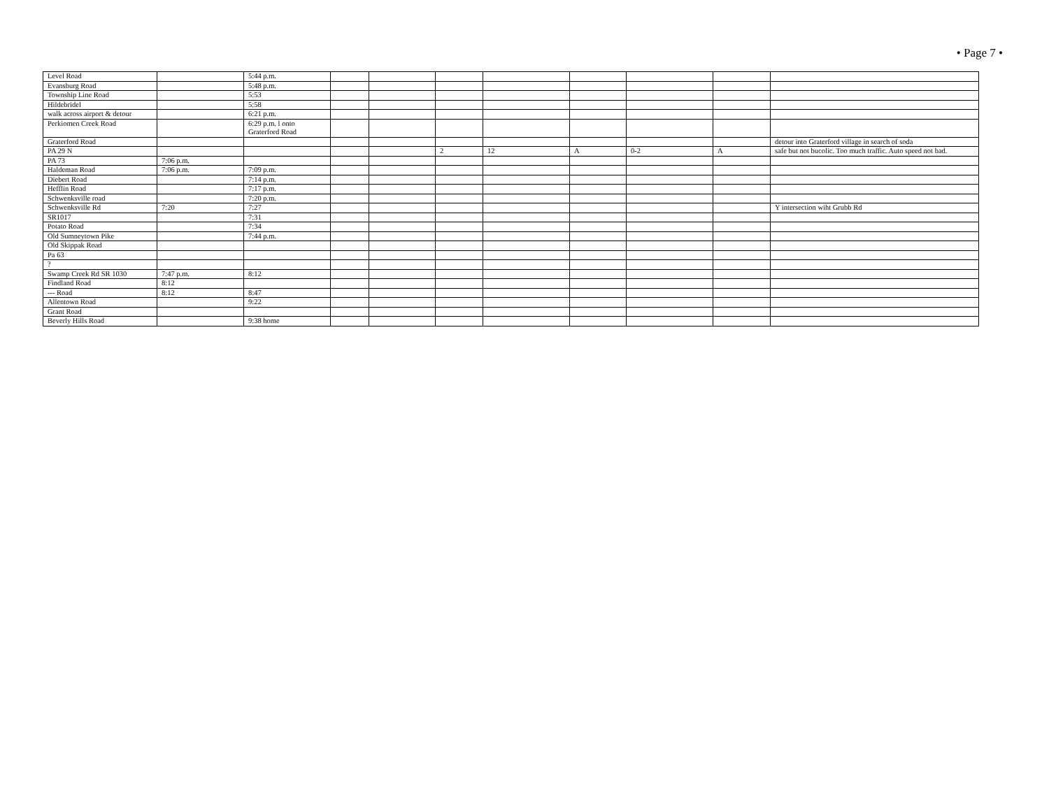• Page 7 •
| Level Road | | 5:44 p.m. | | | | | | | | |
| Evansburg Road | | 5:48 p.m. | | | | | | | | |
| Township Line Road | | 5:53 | | | | | | | | |
| Hildebridel | | 5:58 | | | | | | | | |
| walk across airport & detour | | 6:21 p.m. | | | | | | | | |
| Perkiomen Creek Road | | 6:29 p.m. l onto Graterford Road | | | | | | | | |
| Graterford Road | | | | | | | | | | detour into Graterford village in search of soda |
| PA 29 N | | | | | 2 | 12 | A | 0-2 | A | safe but not bucolic. Too much traffic. Auto speed not bad. |
| PA 73 | 7:06 p.m. | | | | | | | | | |
| Haldeman Road | 7:06 p.m. | 7:09 p.m. | | | | | | | | |
| Diebert Road | | 7:14 p.m. | | | | | | | | |
| Hefflin Road | | 7:17 p.m. | | | | | | | | |
| Schwenksville road | | 7:20 p.m. | | | | | | | | |
| Schwenksville Rd | 7:20 | 7:27 | | | | | | | | Y intersection wiht Grubb Rd |
| SR1017 | | 7:31 | | | | | | | | |
| Potato Road | | 7:34 | | | | | | | | |
| Old Sumneytown Pike | | 7:44 p.m. | | | | | | | | |
| Old Skippak Road | | | | | | | | | | |
| Pa 63 | | | | | | | | | | |
| ? | | | | | | | | | | |
| Swamp Creek Rd SR 1030 | 7:47 p.m. | 8:12 | | | | | | | | |
| Findland Road | 8:12 | | | | | | | | | |
| --- Road | 8:12 | 8:47 | | | | | | | | |
| Allentown Road | | 9:22 | | | | | | | | |
| Grant Road | | | | | | | | | | |
| Beverly Hills Road | | 9:38 home | | | | | | | | |